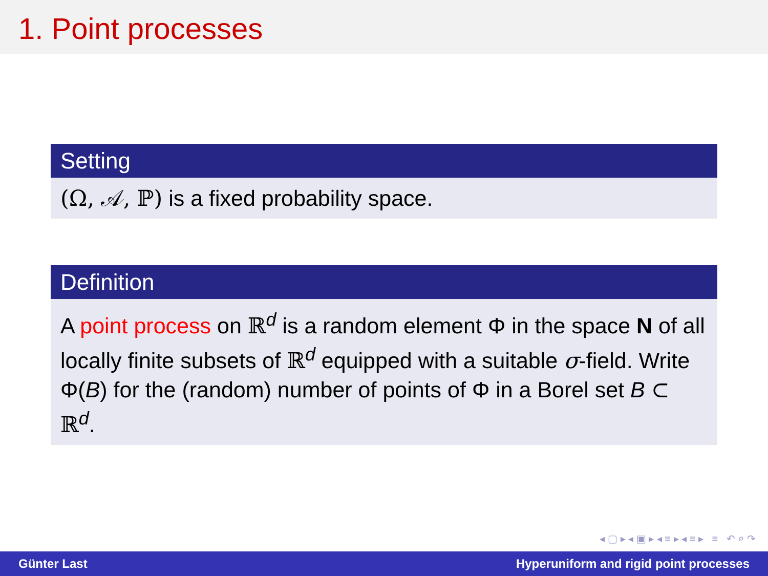1. Point processes
Setting
(Ω, 𝒜, ℙ) is a fixed probability space.
Definition
A point process on ℝ<sup>d</sup> is a random element Φ in the space N of all locally finite subsets of ℝ<sup>d</sup> equipped with a suitable σ-field. Write Φ(B) for the (random) number of points of Φ in a Borel set B ⊂ ℝ<sup>d</sup>.
◂ ▢ ▸ ◂ ▣ ▸ ◂ ≡ ▸ ◂ ≡ ▸ ≡ ↶ ⌕ ↷
Günter Last Hyperuniform and rigid point processes